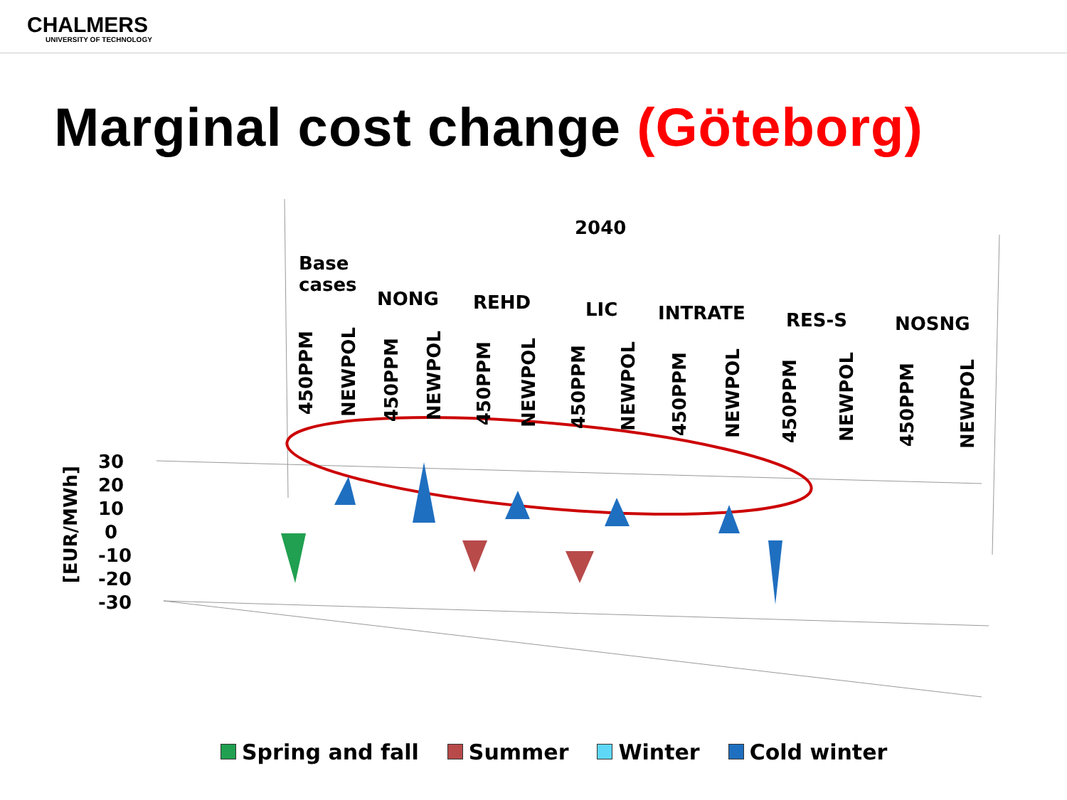CHALMERS
UNIVERSITY OF TECHNOLOGY
Marginal cost change (Göteborg)
2040
Base
cases
NONG REHD LIC INTRATE RES-S NOSNG
450PPM
NEWPOL
450PPM
NEWPOL
450PPM
NEWPOL
450PPM
NEWPOL
450PPM
NEWPOL
450PPM
NEWPOL
450PPM
NEWPOL
30
20
10
0
-10
-20
-30
[EUR/MWh]
Spring and fall Summer Winter Cold winter